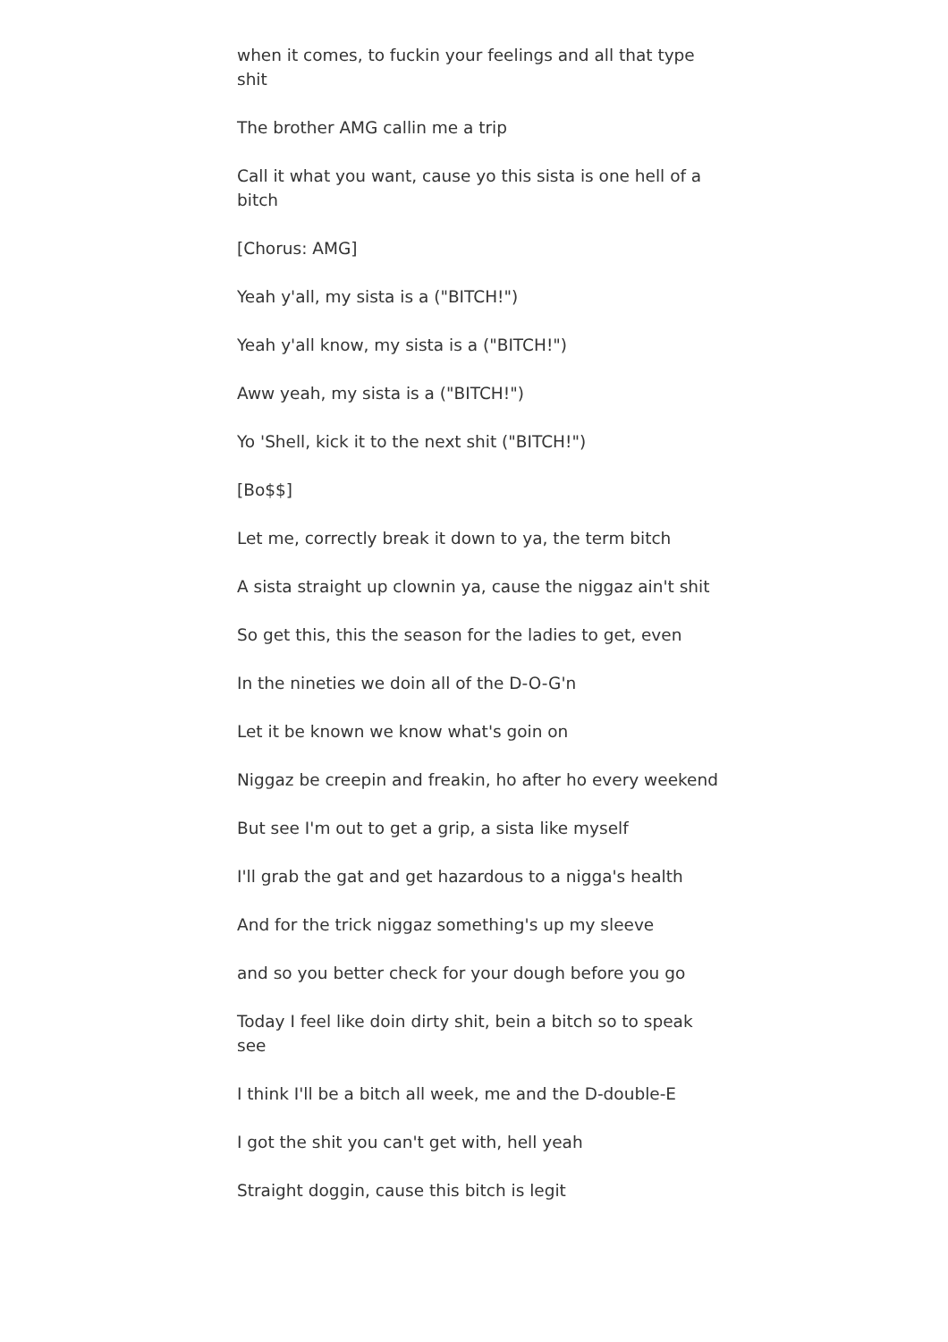when it comes, to fuckin your feelings and all that type shit
The brother AMG callin me a trip
Call it what you want, cause yo this sista is one hell of a bitch
[Chorus: AMG]
Yeah y'all, my sista is a ("BITCH!")
Yeah y'all know, my sista is a ("BITCH!")
Aww yeah, my sista is a ("BITCH!")
Yo 'Shell, kick it to the next shit ("BITCH!")
[Bo$$]
Let me, correctly break it down to ya, the term bitch
A sista straight up clownin ya, cause the niggaz ain't shit
So get this, this the season for the ladies to get, even
In the nineties we doin all of the D-O-G'n
Let it be known we know what's goin on
Niggaz be creepin and freakin, ho after ho every weekend
But see I'm out to get a grip, a sista like myself
I'll grab the gat and get hazardous to a nigga's health
And for the trick niggaz something's up my sleeve
and so you better check for your dough before you go
Today I feel like doin dirty shit, bein a bitch so to speak see
I think I'll be a bitch all week, me and the D-double-E
I got the shit you can't get with, hell yeah
Straight doggin, cause this bitch is legit